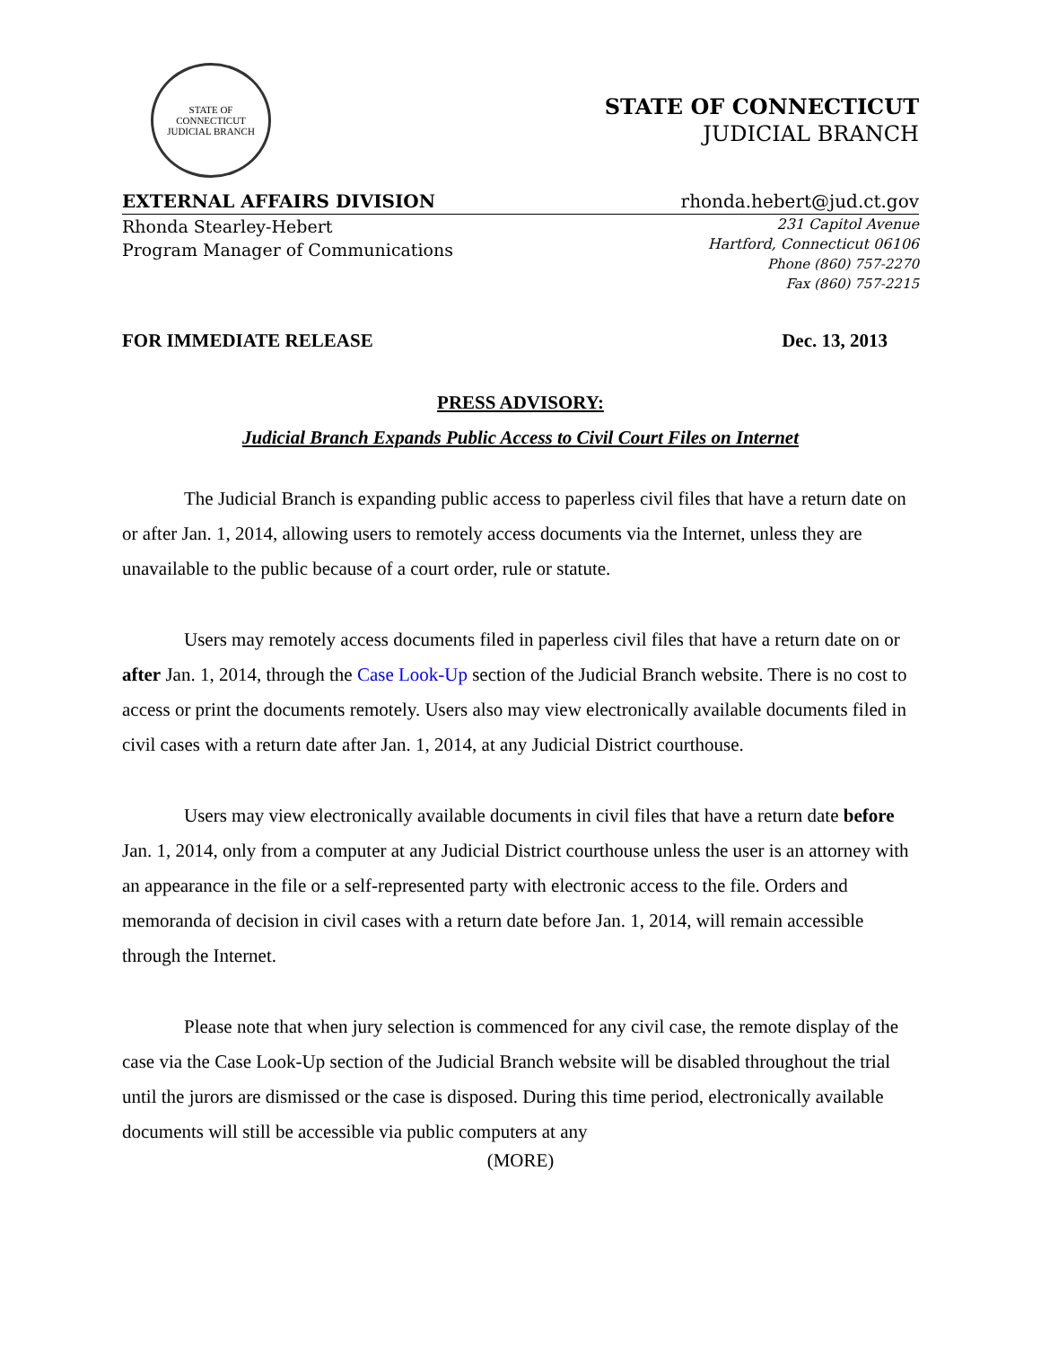STATE OF CONNECTICUT
JUDICIAL BRANCH
STATE OF CONNECTICUT
JUDICIAL BRANCH
EXTERNAL AFFAIRS DIVISION rhonda.hebert@jud.ct.gov
Rhonda Stearley-Hebert
Program Manager of Communications
231 Capitol Avenue
Hartford, Connecticut 06106
Phone (860) 757-2270
Fax (860) 757-2215
FOR IMMEDIATE RELEASE Dec. 13, 2013
PRESS ADVISORY:
Judicial Branch Expands Public Access to Civil Court Files on Internet
The Judicial Branch is expanding public access to paperless civil files that have a return date on or after Jan. 1, 2014, allowing users to remotely access documents via the Internet, unless they are unavailable to the public because of a court order, rule or statute.
Users may remotely access documents filed in paperless civil files that have a return date on or after Jan. 1, 2014, through the Case Look-Up section of the Judicial Branch website. There is no cost to access or print the documents remotely. Users also may view electronically available documents filed in civil cases with a return date after Jan. 1, 2014, at any Judicial District courthouse.
Users may view electronically available documents in civil files that have a return date before Jan. 1, 2014, only from a computer at any Judicial District courthouse unless the user is an attorney with an appearance in the file or a self-represented party with electronic access to the file. Orders and memoranda of decision in civil cases with a return date before Jan. 1, 2014, will remain accessible through the Internet.
Please note that when jury selection is commenced for any civil case, the remote display of the case via the Case Look-Up section of the Judicial Branch website will be disabled throughout the trial until the jurors are dismissed or the case is disposed. During this time period, electronically available documents will still be accessible via public computers at any
(MORE)